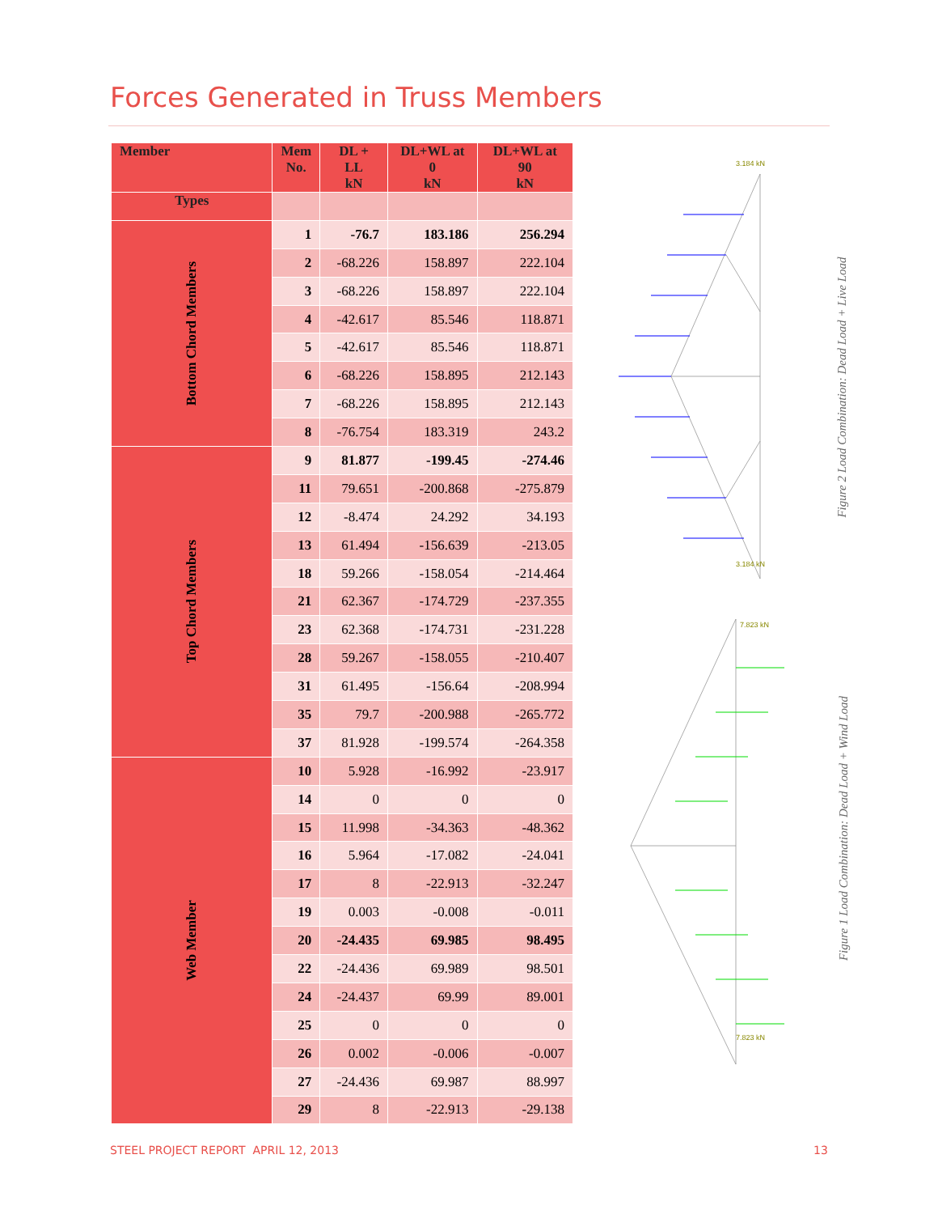Forces Generated in Truss Members
| Member | Mem No. | DL + LL kN | DL+WL at 0 kN | DL+WL at 90 kN |
| --- | --- | --- | --- | --- |
| Types | | | | |
| Bottom Chord Members | 1 | -76.7 | 183.186 | 256.294 |
| | 2 | -68.226 | 158.897 | 222.104 |
| | 3 | -68.226 | 158.897 | 222.104 |
| | 4 | -42.617 | 85.546 | 118.871 |
| | 5 | -42.617 | 85.546 | 118.871 |
| | 6 | -68.226 | 158.895 | 212.143 |
| | 7 | -68.226 | 158.895 | 212.143 |
| | 8 | -76.754 | 183.319 | 243.2 |
| Top Chord Members | 9 | 81.877 | -199.45 | -274.46 |
| | 11 | 79.651 | -200.868 | -275.879 |
| | 12 | -8.474 | 24.292 | 34.193 |
| | 13 | 61.494 | -156.639 | -213.05 |
| | 18 | 59.266 | -158.054 | -214.464 |
| | 21 | 62.367 | -174.729 | -237.355 |
| | 23 | 62.368 | -174.731 | -231.228 |
| | 28 | 59.267 | -158.055 | -210.407 |
| | 31 | 61.495 | -156.64 | -208.994 |
| | 35 | 79.7 | -200.988 | -265.772 |
| | 37 | 81.928 | -199.574 | -264.358 |
| Web Member | 10 | 5.928 | -16.992 | -23.917 |
| | 14 | 0 | 0 | 0 |
| | 15 | 11.998 | -34.363 | -48.362 |
| | 16 | 5.964 | -17.082 | -24.041 |
| | 17 | 8 | -22.913 | -32.247 |
| | 19 | 0.003 | -0.008 | -0.011 |
| | 20 | -24.435 | 69.985 | 98.495 |
| | 22 | -24.436 | 69.989 | 98.501 |
| | 24 | -24.437 | 69.99 | 89.001 |
| | 25 | 0 | 0 | 0 |
| | 26 | 0.002 | -0.006 | -0.007 |
| | 27 | -24.436 | 69.987 | 88.997 |
| | 29 | 8 | -22.913 | -29.138 |
3.184 kN
3.184 kN
7.823 kN
7.823 kN
Figure 2 Load Combination: Dead Load + Live Load
Figure 1 Load Combination: Dead Load + Wind Load
STEEL PROJECT REPORT APRIL 12, 2013
13